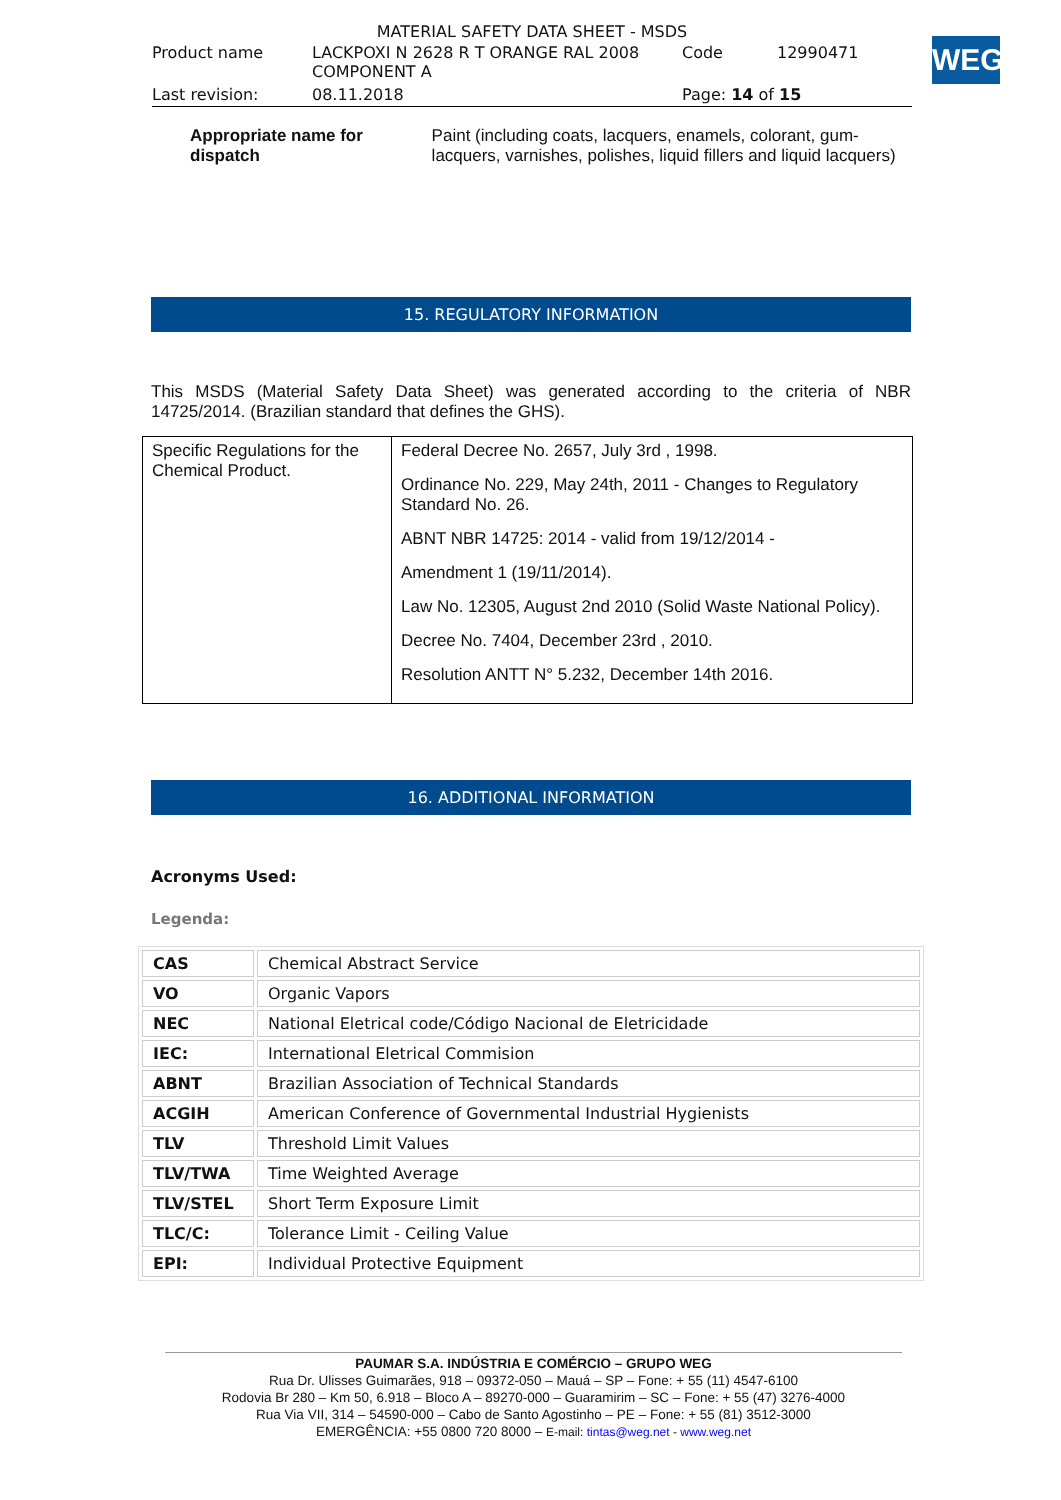MATERIAL SAFETY DATA SHEET - MSDS
| Product name | LACKPOXI N 2628 R T ORANGE RAL 2008 COMPONENT A | Code | 12990471 |
| Last revision: | 08.11.2018 | Page: 14 of 15 | |
WEG
Appropriate name for
dispatch
Paint (including coats, lacquers, enamels, colorant, gum-lacquers, varnishes, polishes, liquid fillers and liquid lacquers)
15. REGULATORY INFORMATION
This MSDS (Material Safety Data Sheet) was generated according to the criteria of NBR 14725/2014. (Brazilian standard that defines the GHS).
| Specific Regulations for the Chemical Product. | Federal Decree No. 2657, July 3rd , 1998. Ordinance No. 229, May 24th, 2011 - Changes to Regulatory Standard No. 26. ABNT NBR 14725: 2014 - valid from 19/12/2014 - Amendment 1 (19/11/2014). Law No. 12305, August 2nd 2010 (Solid Waste National Policy). Decree No. 7404, December 23rd , 2010. Resolution ANTT N° 5.232, December 14th 2016. |
16. ADDITIONAL INFORMATION
Acronyms Used:
Legenda:
| CAS | Chemical Abstract Service |
| VO | Organic Vapors |
| NEC | National Eletrical code/Código Nacional de Eletricidade |
| IEC: | International Eletrical Commision |
| ABNT | Brazilian Association of Technical Standards |
| ACGIH | American Conference of Governmental Industrial Hygienists |
| TLV | Threshold Limit Values |
| TLV/TWA | Time Weighted Average |
| TLV/STEL | Short Term Exposure Limit |
| TLC/C: | Tolerance Limit - Ceiling Value |
| EPI: | Individual Protective Equipment |
PAUMAR S.A. INDÚSTRIA E COMÉRCIO – GRUPO WEG
Rua Dr. Ulisses Guimarães, 918 – 09372-050 – Mauá – SP – Fone: + 55 (11) 4547-6100
Rodovia Br 280 – Km 50, 6.918 – Bloco A – 89270-000 – Guaramirim – SC – Fone: + 55 (47) 3276-4000
Rua Via VII, 314 – 54590-000 – Cabo de Santo Agostinho – PE – Fone: + 55 (81) 3512-3000
EMERGÊNCIA: +55 0800 720 8000 – E-mail: tintas@weg.net - www.weg.net